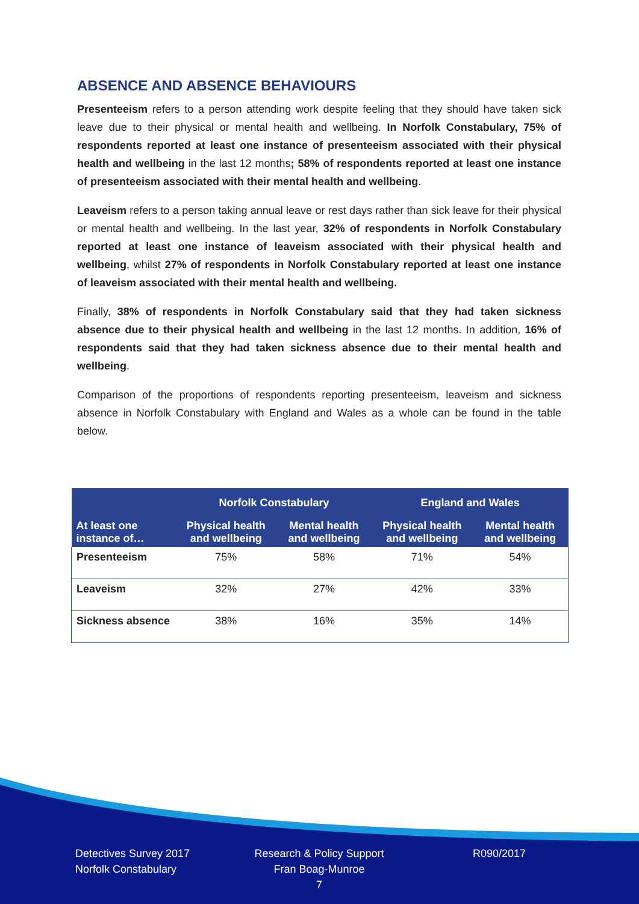ABSENCE AND ABSENCE BEHAVIOURS
Presenteeism refers to a person attending work despite feeling that they should have taken sick leave due to their physical or mental health and wellbeing. In Norfolk Constabulary, 75% of respondents reported at least one instance of presenteeism associated with their physical health and wellbeing in the last 12 months; 58% of respondents reported at least one instance of presenteeism associated with their mental health and wellbeing.
Leaveism refers to a person taking annual leave or rest days rather than sick leave for their physical or mental health and wellbeing. In the last year, 32% of respondents in Norfolk Constabulary reported at least one instance of leaveism associated with their physical health and wellbeing, whilst 27% of respondents in Norfolk Constabulary reported at least one instance of leaveism associated with their mental health and wellbeing.
Finally, 38% of respondents in Norfolk Constabulary said that they had taken sickness absence due to their physical health and wellbeing in the last 12 months. In addition, 16% of respondents said that they had taken sickness absence due to their mental health and wellbeing.
Comparison of the proportions of respondents reporting presenteeism, leaveism and sickness absence in Norfolk Constabulary with England and Wales as a whole can be found in the table below.
| | Norfolk Constabulary | | England and Wales | |
| --- | --- | --- | --- | --- |
| At least one instance of… | Physical health and wellbeing | Mental health and wellbeing | Physical health and wellbeing | Mental health and wellbeing |
| Presenteeism | 75% | 58% | 71% | 54% |
| Leaveism | 32% | 27% | 42% | 33% |
| Sickness absence | 38% | 16% | 35% | 14% |
Detectives Survey 2017
Norfolk Constabulary
Research & Policy Support
Fran Boag-Munroe
7
R090/2017